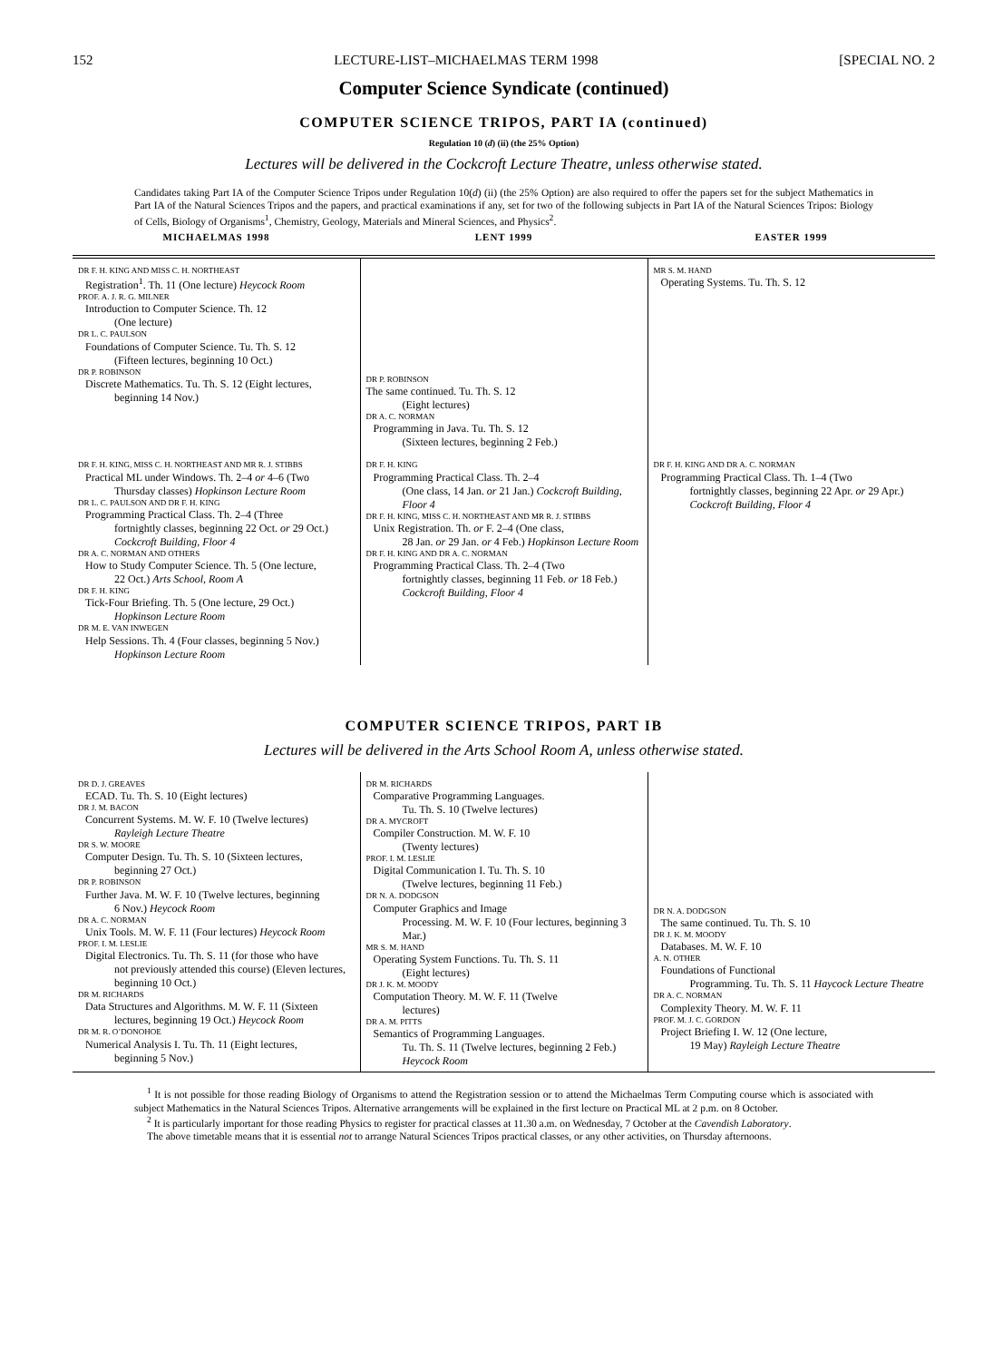152 LECTURE-LIST–MICHAELMAS TERM 1998 [SPECIAL NO. 2
Computer Science Syndicate (continued)
COMPUTER SCIENCE TRIPOS, PART IA (continued)
Regulation 10 (d) (ii) (the 25% Option)
Lectures will be delivered in the Cockcroft Lecture Theatre, unless otherwise stated.
Candidates taking Part IA of the Computer Science Tripos under Regulation 10(d) (ii) (the 25% Option) are also required to offer the papers set for the subject Mathematics in Part IA of the Natural Sciences Tripos and the papers, and practical examinations if any, set for two of the following subjects in Part IA of the Natural Sciences Tripos: Biology of Cells, Biology of Organisms<sup>1</sup>, Chemistry, Geology, Materials and Mineral Sciences, and Physics<sup>2</sup>.
| MICHAELMAS 1998 | LENT 1999 | EASTER 1999 |
| --- | --- | --- |
| DR F. H. KING AND MISS C. H. NORTHEAST Registration<sup>1</sup>. Th. 11 (One lecture) Heycock Room PROF. A. J. R. G. MILNER Introduction to Computer Science. Th. 12 (One lecture) DR L. C. PAULSON Foundations of Computer Science. Tu. Th. S. 12 (Fifteen lectures, beginning 10 Oct.) DR P. ROBINSON Discrete Mathematics. Tu. Th. S. 12 (Eight lectures, beginning 14 Nov.) | DR P. ROBINSON The same continued. Tu. Th. S. 12 (Eight lectures) DR A. C. NORMAN Programming in Java. Tu. Th. S. 12 (Sixteen lectures, beginning 2 Feb.) | MR S. M. HAND Operating Systems. Tu. Th. S. 12 |
| DR F. H. KING, MISS C. H. NORTHEAST AND MR R. J. STIBBS Practical ML under Windows. Th. 2–4 or 4–6 (Two Thursday classes) Hopkinson Lecture Room DR L. C. PAULSON AND DR F. H. KING Programming Practical Class. Th. 2–4 (Three fortnightly classes, beginning 22 Oct. or 29 Oct.) Cockcroft Building, Floor 4 DR A. C. NORMAN AND OTHERS How to Study Computer Science. Th. 5 (One lecture, 22 Oct.) Arts School, Room A DR F. H. KING Tick-Four Briefing. Th. 5 (One lecture, 29 Oct.) Hopkinson Lecture Room DR M. E. VAN INWEGEN Help Sessions. Th. 4 (Four classes, beginning 5 Nov.) Hopkinson Lecture Room | DR F. H. KING Programming Practical Class. Th. 2–4 (One class, 14 Jan. or 21 Jan.) Cockcroft Building, Floor 4 DR F. H. KING, MISS C. H. NORTHEAST AND MR R. J. STIBBS Unix Registration. Th. or F. 2–4 (One class, 28 Jan. or 29 Jan. or 4 Feb.) Hopkinson Lecture Room DR F. H. KING AND DR A. C. NORMAN Programming Practical Class. Th. 2–4 (Two fortnightly classes, beginning 11 Feb. or 18 Feb.) Cockcroft Building, Floor 4 | DR F. H. KING AND DR A. C. NORMAN Programming Practical Class. Th. 1–4 (Two fortnightly classes, beginning 22 Apr. or 29 Apr.) Cockcroft Building, Floor 4 |
COMPUTER SCIENCE TRIPOS, PART IB
Lectures will be delivered in the Arts School Room A, unless otherwise stated.
| DR D. J. GREAVES ECAD. Tu. Th. S. 10 (Eight lectures) DR J. M. BACON Concurrent Systems. M. W. F. 10 (Twelve lectures) Rayleigh Lecture Theatre DR S. W. MOORE Computer Design. Tu. Th. S. 10 (Sixteen lectures, beginning 27 Oct.) DR P. ROBINSON Further Java. M. W. F. 10 (Twelve lectures, beginning 6 Nov.) Heycock Room DR A. C. NORMAN Unix Tools. M. W. F. 11 (Four lectures) Heycock Room PROF. I. M. LESLIE Digital Electronics. Tu. Th. S. 11 (for those who have not previously attended this course) (Eleven lectures, beginning 10 Oct.) DR M. RICHARDS Data Structures and Algorithms. M. W. F. 11 (Sixteen lectures, beginning 19 Oct.) Heycock Room DR M. R. O’DONOHOE Numerical Analysis I. Tu. Th. 11 (Eight lectures, beginning 5 Nov.) | DR M. RICHARDS Comparative Programming Languages. Tu. Th. S. 10 (Twelve lectures) DR A. MYCROFT Compiler Construction. M. W. F. 10 (Twenty lectures) PROF. I. M. LESLIE Digital Communication I. Tu. Th. S. 10 (Twelve lectures, beginning 11 Feb.) DR N. A. DODGSON Computer Graphics and Image Processing. M. W. F. 10 (Four lectures, beginning 3 Mar.) MR S. M. HAND Operating System Functions. Tu. Th. S. 11 (Eight lectures) DR J. K. M. MOODY Computation Theory. M. W. F. 11 (Twelve lectures) DR A. M. PITTS Semantics of Programming Languages. Tu. Th. S. 11 (Twelve lectures, beginning 2 Feb.) Heycock Room | DR N. A. DODGSON The same continued. Tu. Th. S. 10 DR J. K. M. MOODY Databases. M. W. F. 10 A. N. OTHER Foundations of Functional Programming. Tu. Th. S. 11 Haycock Lecture Theatre DR A. C. NORMAN Complexity Theory. M. W. F. 11 PROF. M. J. C. GORDON Project Briefing I. W. 12 (One lecture, 19 May) Rayleigh Lecture Theatre |
<sup>1</sup> It is not possible for those reading Biology of Organisms to attend the Registration session or to attend the Michaelmas Term Computing course which is associated with subject Mathematics in the Natural Sciences Tripos. Alternative arrangements will be explained in the first lecture on Practical ML at 2 p.m. on 8 October.
<sup>2</sup> It is particularly important for those reading Physics to register for practical classes at 11.30 a.m. on Wednesday, 7 October at the Cavendish Laboratory.
The above timetable means that it is essential not to arrange Natural Sciences Tripos practical classes, or any other activities, on Thursday afternoons.